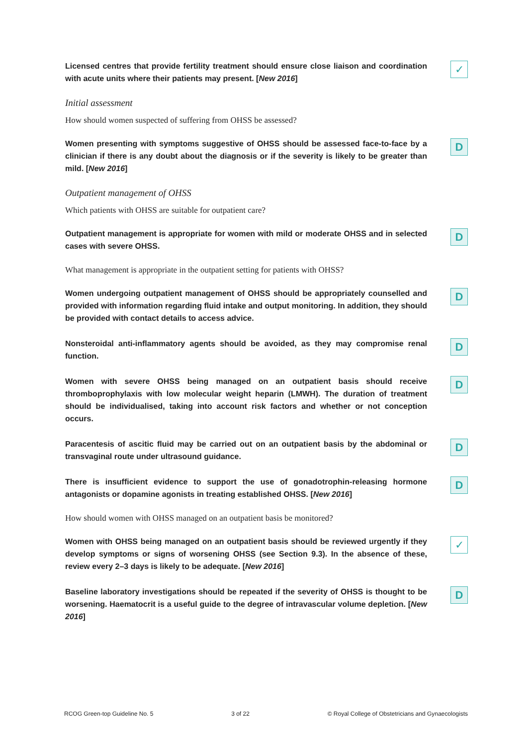Licensed centres that provide fertility treatment should ensure close liaison and coordination with acute units where their patients may present. [New 2016]
✓
Initial assessment
How should women suspected of suffering from OHSS be assessed?
Women presenting with symptoms suggestive of OHSS should be assessed face-to-face by a clinician if there is any doubt about the diagnosis or if the severity is likely to be greater than mild. [New 2016]
D
Outpatient management of OHSS
Which patients with OHSS are suitable for outpatient care?
Outpatient management is appropriate for women with mild or moderate OHSS and in selected cases with severe OHSS.
D
What management is appropriate in the outpatient setting for patients with OHSS?
Women undergoing outpatient management of OHSS should be appropriately counselled and provided with information regarding fluid intake and output monitoring. In addition, they should be provided with contact details to access advice.
D
Nonsteroidal anti-inflammatory agents should be avoided, as they may compromise renal function.
D
Women with severe OHSS being managed on an outpatient basis should receive thromboprophylaxis with low molecular weight heparin (LMWH). The duration of treatment should be individualised, taking into account risk factors and whether or not conception occurs.
D
Paracentesis of ascitic fluid may be carried out on an outpatient basis by the abdominal or transvaginal route under ultrasound guidance.
D
There is insufficient evidence to support the use of gonadotrophin-releasing hormone antagonists or dopamine agonists in treating established OHSS. [New 2016]
D
How should women with OHSS managed on an outpatient basis be monitored?
Women with OHSS being managed on an outpatient basis should be reviewed urgently if they develop symptoms or signs of worsening OHSS (see Section 9.3). In the absence of these, review every 2–3 days is likely to be adequate. [New 2016]
✓
Baseline laboratory investigations should be repeated if the severity of OHSS is thought to be worsening. Haematocrit is a useful guide to the degree of intravascular volume depletion. [New 2016]
D
RCOG Green-top Guideline No. 5 3 of 22 © Royal College of Obstetricians and Gynaecologists